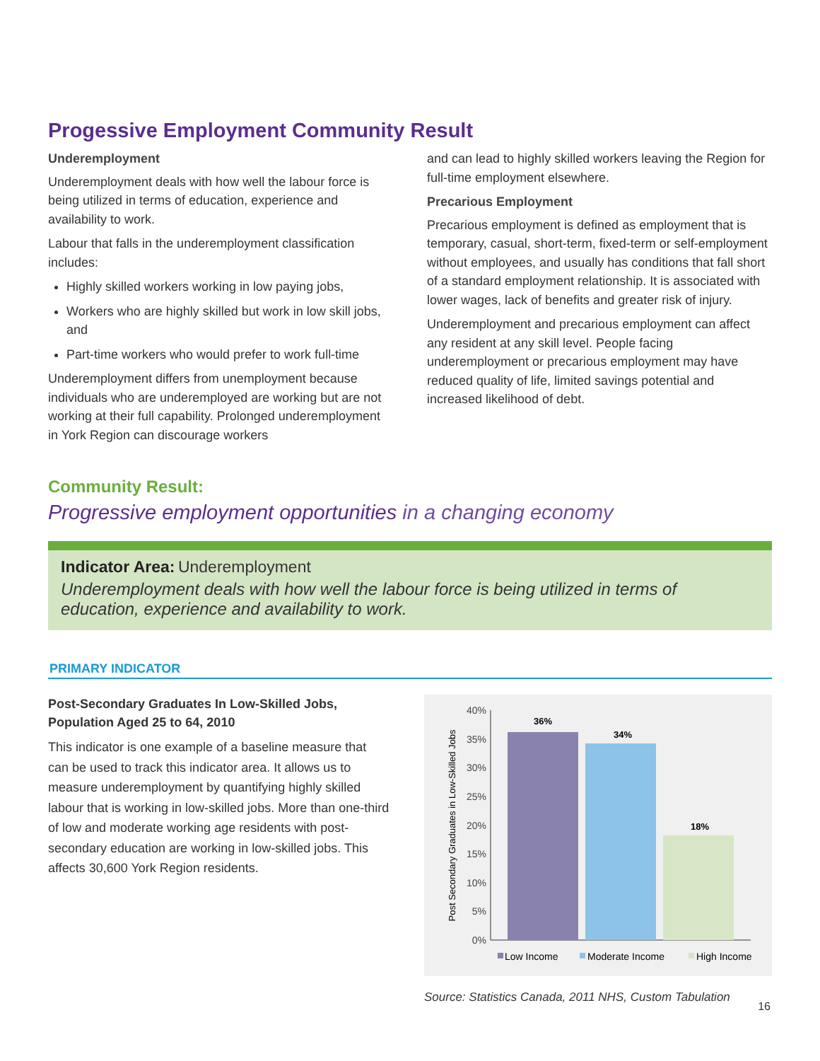Progessive Employment Community Result
Underemployment
Underemployment deals with how well the labour force is being utilized in terms of education, experience and availability to work.
Labour that falls in the underemployment classification includes:
Highly skilled workers working in low paying jobs,
Workers who are highly skilled but work in low skill jobs, and
Part-time workers who would prefer to work full-time
Underemployment differs from unemployment because individuals who are underemployed are working but are not working at their full capability. Prolonged underemployment in York Region can discourage workers
and can lead to highly skilled workers leaving the Region for full-time employment elsewhere.
Precarious Employment
Precarious employment is defined as employment that is temporary, casual, short-term, fixed-term or self-employment without employees, and usually has conditions that fall short of a standard employment relationship. It is associated with lower wages, lack of benefits and greater risk of injury.
Underemployment and precarious employment can affect any resident at any skill level. People facing underemployment or precarious employment may have reduced quality of life, limited savings potential and increased likelihood of debt.
Community Result:
Progressive employment opportunities in a changing economy
Indicator Area: Underemployment
Underemployment deals with how well the labour force is being utilized in terms of education, experience and availability to work.
PRIMARY INDICATOR
Post-Secondary Graduates In Low-Skilled Jobs, Population Aged 25 to 64, 2010
This indicator is one example of a baseline measure that can be used to track this indicator area. It allows us to measure underemployment by quantifying highly skilled labour that is working in low-skilled jobs. More than one-third of low and moderate working age residents with post-secondary education are working in low-skilled jobs. This affects 30,600 York Region residents.
0%
5%
10%
15%
20%
25%
30%
35%
40%
Post Secondary Graduates in Low-Skilled Jobs
36%
34%
18%
Low Income
Moderate Income
High Income
Source: Statistics Canada, 2011 NHS, Custom Tabulation
16